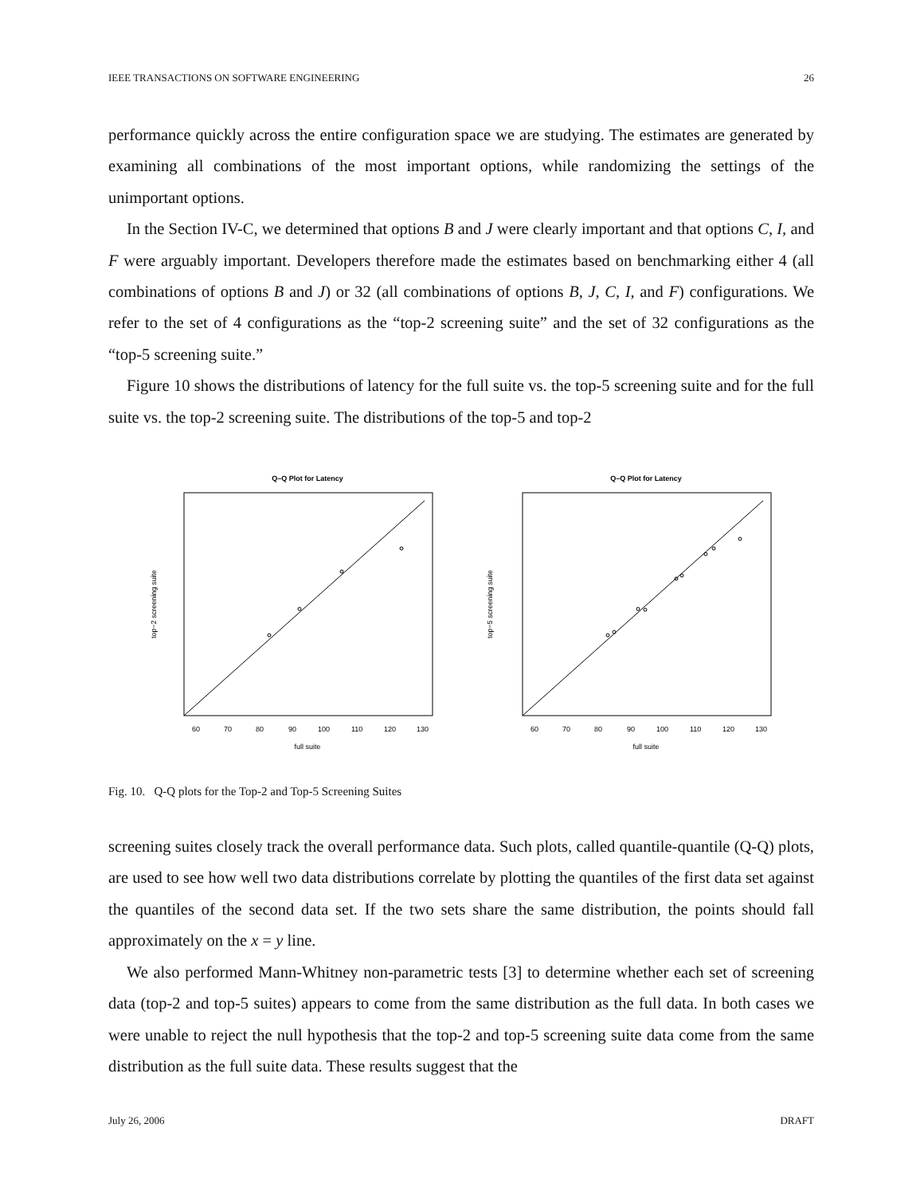IEEE TRANSACTIONS ON SOFTWARE ENGINEERING 26
performance quickly across the entire configuration space we are studying. The estimates are generated by examining all combinations of the most important options, while randomizing the settings of the unimportant options.
In the Section IV-C, we determined that options B and J were clearly important and that options C, I, and F were arguably important. Developers therefore made the estimates based on benchmarking either 4 (all combinations of options B and J) or 32 (all combinations of options B, J, C, I, and F) configurations. We refer to the set of 4 configurations as the “top-2 screening suite” and the set of 32 configurations as the “top-5 screening suite.”
Figure 10 shows the distributions of latency for the full suite vs. the top-5 screening suite and for the full suite vs. the top-2 screening suite. The distributions of the top-5 and top-2
Q–Q Plot for Latency
60
70
80
90
100
110
120
130
full suite
top−2 screening suite
Q–Q Plot for Latency
60
70
80
90
100
110
120
130
full suite
top−5 screening suite
Fig. 10. Q-Q plots for the Top-2 and Top-5 Screening Suites
screening suites closely track the overall performance data. Such plots, called quantile-quantile (Q-Q) plots, are used to see how well two data distributions correlate by plotting the quantiles of the first data set against the quantiles of the second data set. If the two sets share the same distribution, the points should fall approximately on the x = y line.
We also performed Mann-Whitney non-parametric tests [3] to determine whether each set of screening data (top-2 and top-5 suites) appears to come from the same distribution as the full data. In both cases we were unable to reject the null hypothesis that the top-2 and top-5 screening suite data come from the same distribution as the full suite data. These results suggest that the
July 26, 2006 DRAFT